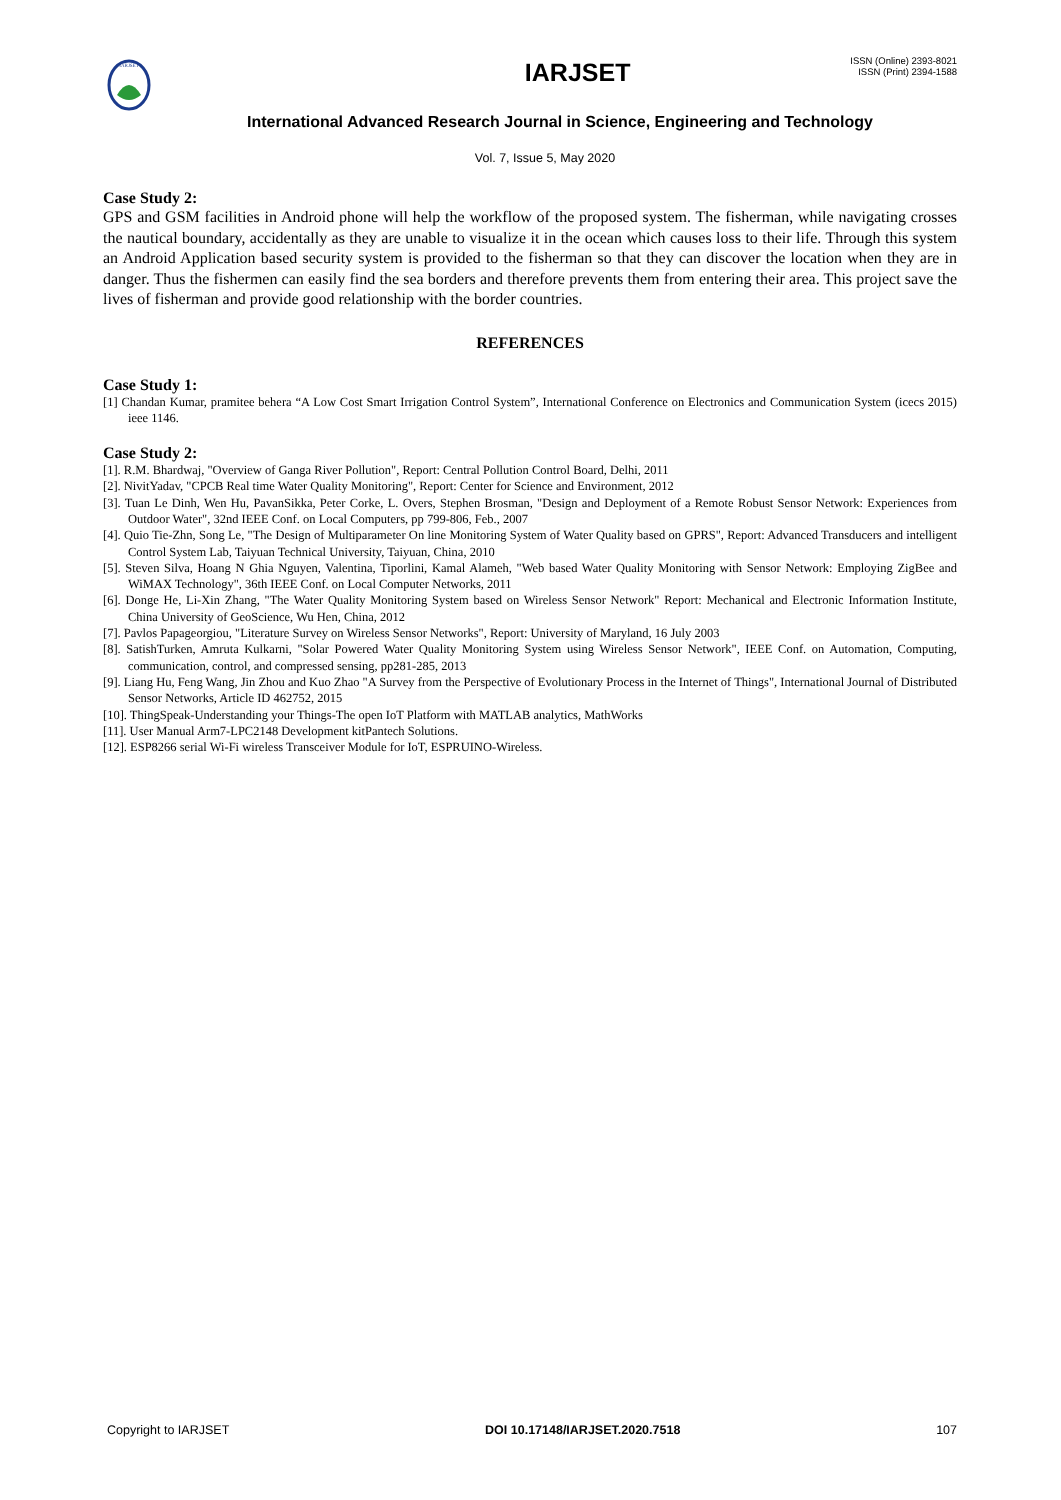IARJSET
IARJSET
ISSN (Online) 2393-8021
ISSN (Print) 2394-1588
International Advanced Research Journal in Science, Engineering and Technology
Vol. 7, Issue 5, May 2020
Case Study 2:
GPS and GSM facilities in Android phone will help the workflow of the proposed system. The fisherman, while navigating crosses the nautical boundary, accidentally as they are unable to visualize it in the ocean which causes loss to their life. Through this system an Android Application based security system is provided to the fisherman so that they can discover the location when they are in danger. Thus the fishermen can easily find the sea borders and therefore prevents them from entering their area. This project save the lives of fisherman and provide good relationship with the border countries.
REFERENCES
Case Study 1:
[1] Chandan Kumar, pramitee behera “A Low Cost Smart Irrigation Control System”, International Conference on Electronics and Communication System (icecs 2015) ieee 1146.
Case Study 2:
[1]. R.M. Bhardwaj, "Overview of Ganga River Pollution", Report: Central Pollution Control Board, Delhi, 2011
[2]. NivitYadav, "CPCB Real time Water Quality Monitoring", Report: Center for Science and Environment, 2012
[3]. Tuan Le Dinh, Wen Hu, PavanSikka, Peter Corke, L. Overs, Stephen Brosman, "Design and Deployment of a Remote Robust Sensor Network: Experiences from Outdoor Water", 32nd IEEE Conf. on Local Computers, pp 799-806, Feb., 2007
[4]. Quio Tie-Zhn, Song Le, "The Design of Multiparameter On line Monitoring System of Water Quality based on GPRS", Report: Advanced Transducers and intelligent Control System Lab, Taiyuan Technical University, Taiyuan, China, 2010
[5]. Steven Silva, Hoang N Ghia Nguyen, Valentina, Tiporlini, Kamal Alameh, "Web based Water Quality Monitoring with Sensor Network: Employing ZigBee and WiMAX Technology", 36th IEEE Conf. on Local Computer Networks, 2011
[6]. Donge He, Li-Xin Zhang, "The Water Quality Monitoring System based on Wireless Sensor Network" Report: Mechanical and Electronic Information Institute, China University of GeoScience, Wu Hen, China, 2012
[7]. Pavlos Papageorgiou, "Literature Survey on Wireless Sensor Networks", Report: University of Maryland, 16 July 2003
[8]. SatishTurken, Amruta Kulkarni, "Solar Powered Water Quality Monitoring System using Wireless Sensor Network", IEEE Conf. on Automation, Computing, communication, control, and compressed sensing, pp281-285, 2013
[9]. Liang Hu, Feng Wang, Jin Zhou and Kuo Zhao "A Survey from the Perspective of Evolutionary Process in the Internet of Things", International Journal of Distributed Sensor Networks, Article ID 462752, 2015
[10]. ThingSpeak-Understanding your Things-The open IoT Platform with MATLAB analytics, MathWorks
[11]. User Manual Arm7-LPC2148 Development kitPantech Solutions.
[12]. ESP8266 serial Wi-Fi wireless Transceiver Module for IoT, ESPRUINO-Wireless.
Copyright to IARJSET DOI 10.17148/IARJSET.2020.7518 107